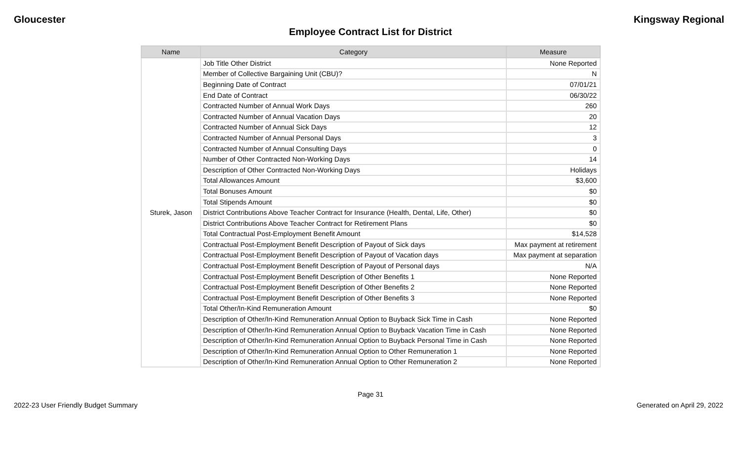Gloucester Kingsway Regional
Employee Contract List for District
| Name | Category | Measure |
| --- | --- | --- |
| Sturek, Jason | Job Title Other District | None Reported |
| | Member of Collective Bargaining Unit (CBU)? | N |
| | Beginning Date of Contract | 07/01/21 |
| | End Date of Contract | 06/30/22 |
| | Contracted Number of Annual Work Days | 260 |
| | Contracted Number of Annual Vacation Days | 20 |
| | Contracted Number of Annual Sick Days | 12 |
| | Contracted Number of Annual Personal Days | 3 |
| | Contracted Number of Annual Consulting Days | 0 |
| | Number of Other Contracted Non-Working Days | 14 |
| | Description of Other Contracted Non-Working Days | Holidays |
| | Total Allowances Amount | $3,600 |
| | Total Bonuses Amount | $0 |
| | Total Stipends Amount | $0 |
| | District Contributions Above Teacher Contract for Insurance (Health, Dental, Life, Other) | $0 |
| | District Contributions Above Teacher Contract for Retirement Plans | $0 |
| | Total Contractual Post-Employment Benefit Amount | $14,528 |
| | Contractual Post-Employment Benefit Description of Payout of Sick days | Max payment at retirement |
| | Contractual Post-Employment Benefit Description of Payout of Vacation days | Max payment at separation |
| | Contractual Post-Employment Benefit Description of Payout of Personal days | N/A |
| | Contractual Post-Employment Benefit Description of Other Benefits 1 | None Reported |
| | Contractual Post-Employment Benefit Description of Other Benefits 2 | None Reported |
| | Contractual Post-Employment Benefit Description of Other Benefits 3 | None Reported |
| | Total Other/In-Kind Remuneration Amount | $0 |
| | Description of Other/In-Kind Remuneration Annual Option to Buyback Sick Time in Cash | None Reported |
| | Description of Other/In-Kind Remuneration Annual Option to Buyback Vacation Time in Cash | None Reported |
| | Description of Other/In-Kind Remuneration Annual Option to Buyback Personal Time in Cash | None Reported |
| | Description of Other/In-Kind Remuneration Annual Option to Other Remuneration 1 | None Reported |
| | Description of Other/In-Kind Remuneration Annual Option to Other Remuneration 2 | None Reported |
Page 31
2022-23 User Friendly Budget Summary Generated on April 29, 2022